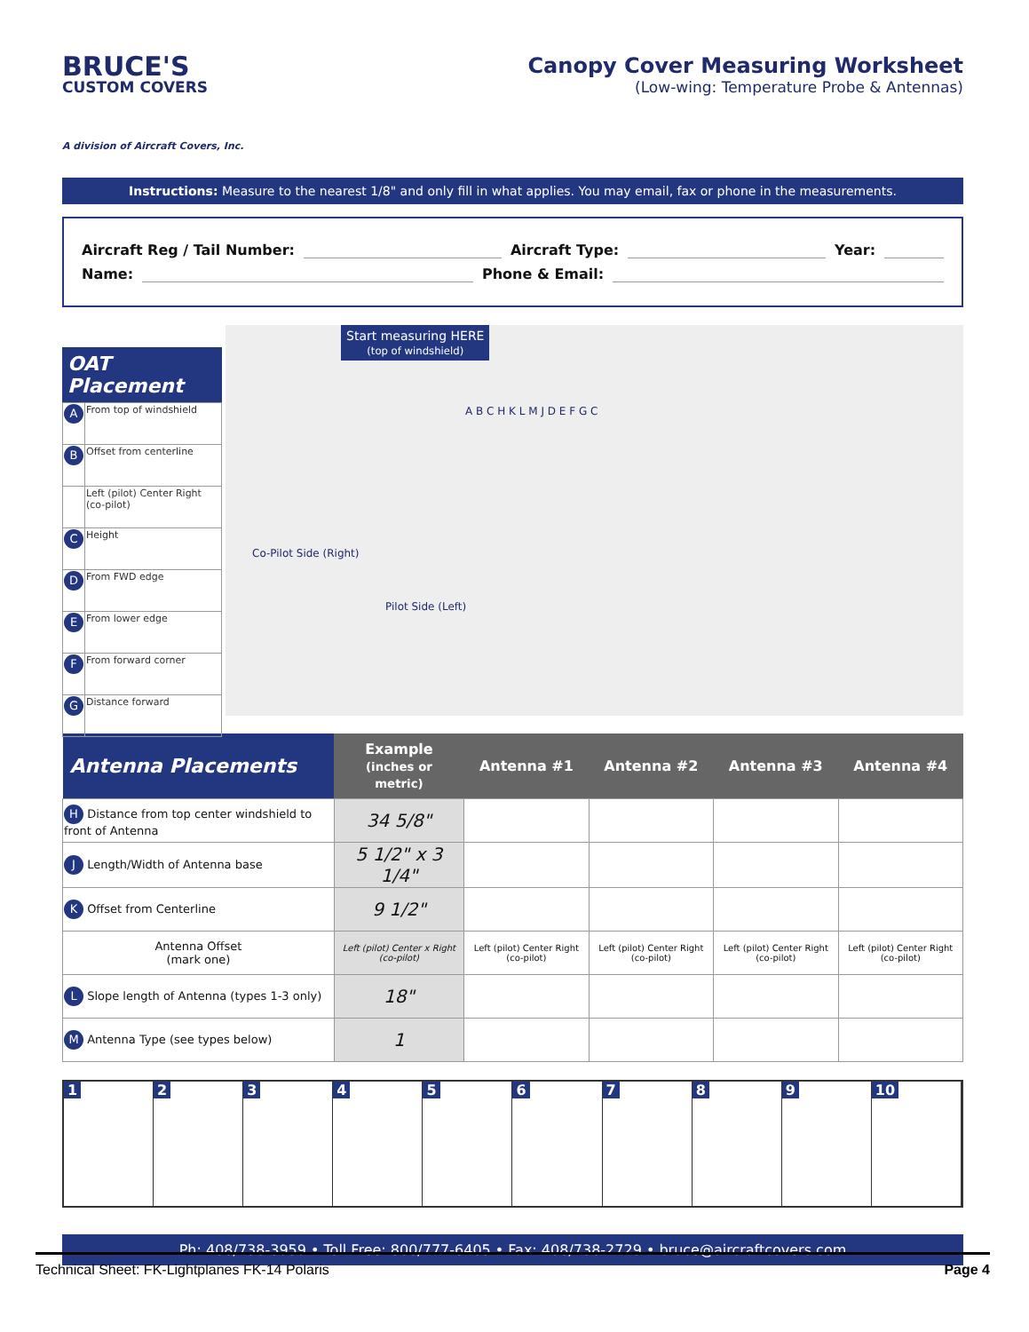BRUCE'S
CUSTOM COVERS
A division of Aircraft Covers, Inc.
Canopy Cover Measuring Worksheet
(Low-wing: Temperature Probe & Antennas)
Instructions: Measure to the nearest 1/8" and only fill in what applies. You may email, fax or phone in the measurements.
Aircraft Reg / Tail Number: Aircraft Type: Year:
Name: Phone & Email:
OAT Placement
| A | From top of windshield |
| B | Offset from centerline |
| | Left (pilot) Center Right (co-pilot) |
| C | Height |
| D | From FWD edge |
| E | From lower edge |
| F | From forward corner |
| G | Distance forward |
Start measuring HERE
(top of windshield)
Co-Pilot Side (Right)
Pilot Side (Left)
A B C H K L M J D E F G C
| Antenna Placements | Example (inches or metric) | Antenna #1 | Antenna #2 | Antenna #3 | Antenna #4 |
| --- | --- | --- | --- | --- | --- |
| H Distance from top center windshield to front of Antenna | 34 5/8" | | | | |
| J Length/Width of Antenna base | 5 1/2" x 3 1/4" | | | | |
| K Offset from Centerline | 9 1/2" | | | | |
| Antenna Offset (mark one) | Left (pilot) Center x Right (co-pilot) | Left (pilot) Center Right (co-pilot) | Left (pilot) Center Right (co-pilot) | Left (pilot) Center Right (co-pilot) | Left (pilot) Center Right (co-pilot) |
| L Slope length of Antenna (types 1-3 only) | 18" | | | | |
| M Antenna Type (see types below) | 1 | | | | |
1 2 3 4 5 6 7 8 9 10
Ph: 408/738-3959 • Toll Free: 800/777-6405 • Fax: 408/738-2729 • bruce@aircraftcovers.com
Technical Sheet: FK-Lightplanes FK-14 Polaris Page 4